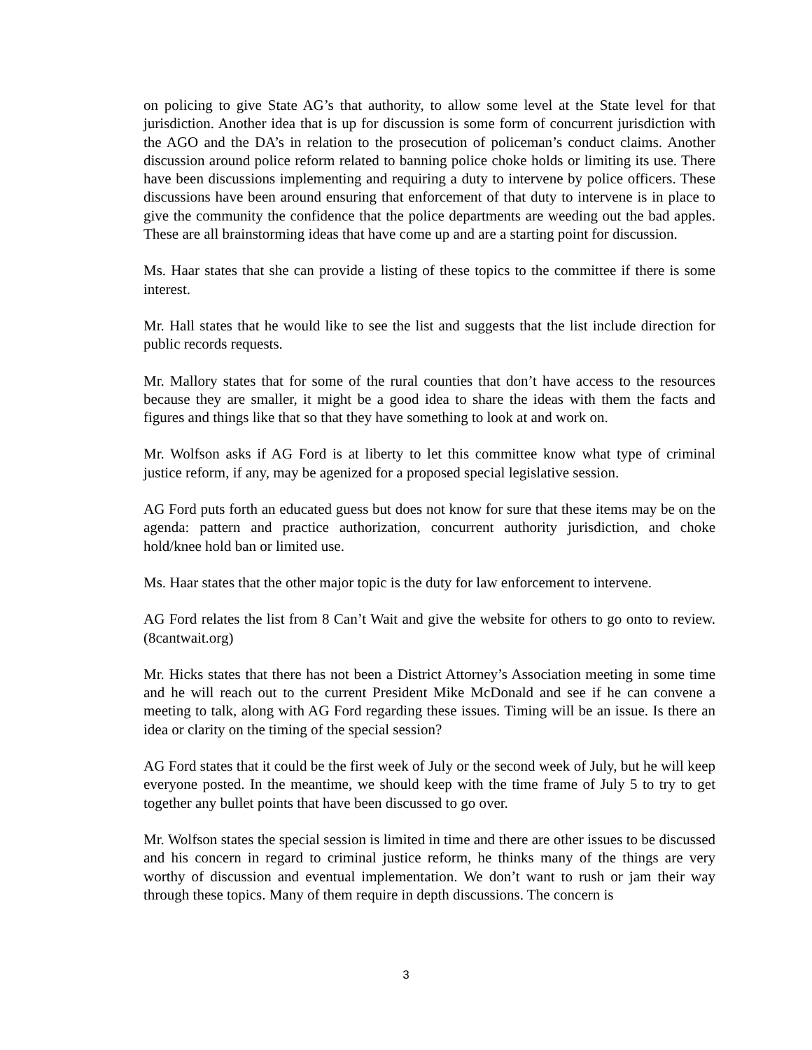on policing to give State AG’s that authority, to allow some level at the State level for that jurisdiction. Another idea that is up for discussion is some form of concurrent jurisdiction with the AGO and the DA’s in relation to the prosecution of policeman’s conduct claims. Another discussion around police reform related to banning police choke holds or limiting its use. There have been discussions implementing and requiring a duty to intervene by police officers. These discussions have been around ensuring that enforcement of that duty to intervene is in place to give the community the confidence that the police departments are weeding out the bad apples. These are all brainstorming ideas that have come up and are a starting point for discussion.
Ms. Haar states that she can provide a listing of these topics to the committee if there is some interest.
Mr. Hall states that he would like to see the list and suggests that the list include direction for public records requests.
Mr. Mallory states that for some of the rural counties that don’t have access to the resources because they are smaller, it might be a good idea to share the ideas with them the facts and figures and things like that so that they have something to look at and work on.
Mr. Wolfson asks if AG Ford is at liberty to let this committee know what type of criminal justice reform, if any, may be agenized for a proposed special legislative session.
AG Ford puts forth an educated guess but does not know for sure that these items may be on the agenda: pattern and practice authorization, concurrent authority jurisdiction, and choke hold/knee hold ban or limited use.
Ms. Haar states that the other major topic is the duty for law enforcement to intervene.
AG Ford relates the list from 8 Can’t Wait and give the website for others to go onto to review. (8cantwait.org)
Mr. Hicks states that there has not been a District Attorney’s Association meeting in some time and he will reach out to the current President Mike McDonald and see if he can convene a meeting to talk, along with AG Ford regarding these issues. Timing will be an issue. Is there an idea or clarity on the timing of the special session?
AG Ford states that it could be the first week of July or the second week of July, but he will keep everyone posted. In the meantime, we should keep with the time frame of July 5 to try to get together any bullet points that have been discussed to go over.
Mr. Wolfson states the special session is limited in time and there are other issues to be discussed and his concern in regard to criminal justice reform, he thinks many of the things are very worthy of discussion and eventual implementation. We don’t want to rush or jam their way through these topics. Many of them require in depth discussions. The concern is
3